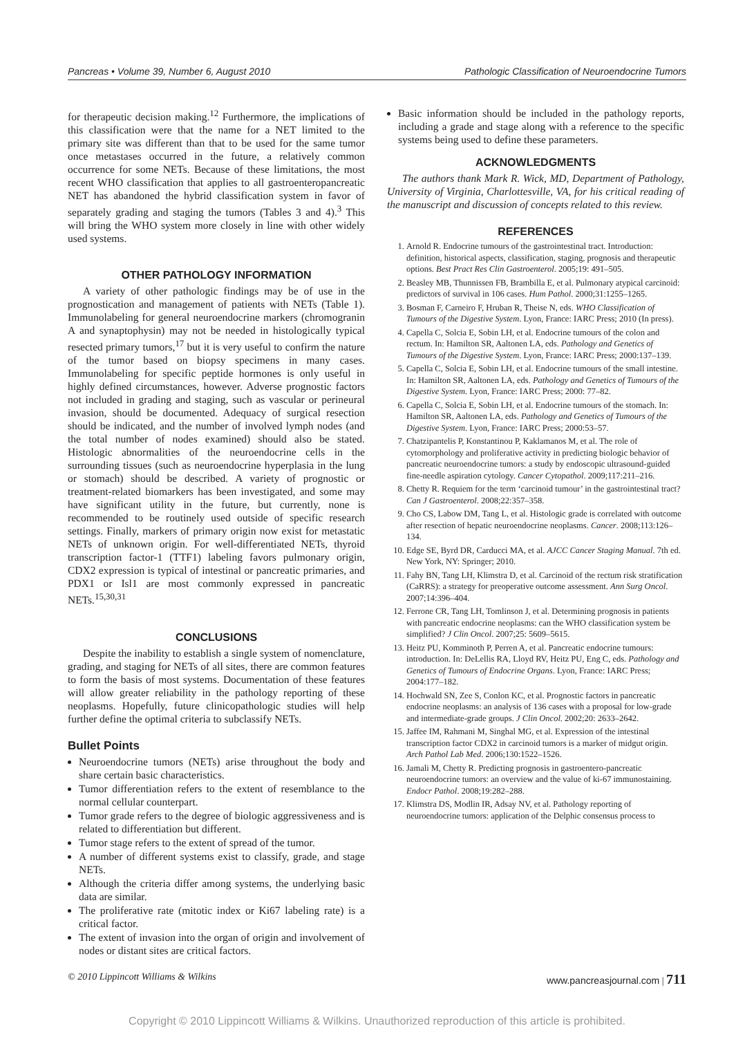Pancreas • Volume 39, Number 6, August 2010 Pathologic Classification of Neuroendocrine Tumors
for therapeutic decision making.<sup>12</sup> Furthermore, the implications of this classification were that the name for a NET limited to the primary site was different than that to be used for the same tumor once metastases occurred in the future, a relatively common occurrence for some NETs. Because of these limitations, the most recent WHO classification that applies to all gastroenteropancreatic NET has abandoned the hybrid classification system in favor of separately grading and staging the tumors (Tables 3 and 4).<sup>3</sup> This will bring the WHO system more closely in line with other widely used systems.
OTHER PATHOLOGY INFORMATION
A variety of other pathologic findings may be of use in the prognostication and management of patients with NETs (Table 1). Immunolabeling for general neuroendocrine markers (chromogranin A and synaptophysin) may not be needed in histologically typical resected primary tumors,<sup>17</sup> but it is very useful to confirm the nature of the tumor based on biopsy specimens in many cases. Immunolabeling for specific peptide hormones is only useful in highly defined circumstances, however. Adverse prognostic factors not included in grading and staging, such as vascular or perineural invasion, should be documented. Adequacy of surgical resection should be indicated, and the number of involved lymph nodes (and the total number of nodes examined) should also be stated. Histologic abnormalities of the neuroendocrine cells in the surrounding tissues (such as neuroendocrine hyperplasia in the lung or stomach) should be described. A variety of prognostic or treatment-related biomarkers has been investigated, and some may have significant utility in the future, but currently, none is recommended to be routinely used outside of specific research settings. Finally, markers of primary origin now exist for metastatic NETs of unknown origin. For well-differentiated NETs, thyroid transcription factor-1 (TTF1) labeling favors pulmonary origin, CDX2 expression is typical of intestinal or pancreatic primaries, and PDX1 or Isl1 are most commonly expressed in pancreatic NETs.<sup>15,30,31</sup>
CONCLUSIONS
Despite the inability to establish a single system of nomenclature, grading, and staging for NETs of all sites, there are common features to form the basis of most systems. Documentation of these features will allow greater reliability in the pathology reporting of these neoplasms. Hopefully, future clinicopathologic studies will help further define the optimal criteria to subclassify NETs.
Bullet Points
Neuroendocrine tumors (NETs) arise throughout the body and share certain basic characteristics.
Tumor differentiation refers to the extent of resemblance to the normal cellular counterpart.
Tumor grade refers to the degree of biologic aggressiveness and is related to differentiation but different.
Tumor stage refers to the extent of spread of the tumor.
A number of different systems exist to classify, grade, and stage NETs.
Although the criteria differ among systems, the underlying basic data are similar.
The proliferative rate (mitotic index or Ki67 labeling rate) is a critical factor.
The extent of invasion into the organ of origin and involvement of nodes or distant sites are critical factors.
Basic information should be included in the pathology reports, including a grade and stage along with a reference to the specific systems being used to define these parameters.
ACKNOWLEDGMENTS
The authors thank Mark R. Wick, MD, Department of Pathology, University of Virginia, Charlottesville, VA, for his critical reading of the manuscript and discussion of concepts related to this review.
REFERENCES
1. Arnold R. Endocrine tumours of the gastrointestinal tract. Introduction: definition, historical aspects, classification, staging, prognosis and therapeutic options. Best Pract Res Clin Gastroenterol. 2005;19: 491–505.
2. Beasley MB, Thunnissen FB, Brambilla E, et al. Pulmonary atypical carcinoid: predictors of survival in 106 cases. Hum Pathol. 2000;31:1255–1265.
3. Bosman F, Carneiro F, Hruban R, Theise N, eds. WHO Classification of Tumours of the Digestive System. Lyon, France: IARC Press; 2010 (In press).
4. Capella C, Solcia E, Sobin LH, et al. Endocrine tumours of the colon and rectum. In: Hamilton SR, Aaltonen LA, eds. Pathology and Genetics of Tumours of the Digestive System. Lyon, France: IARC Press; 2000:137–139.
5. Capella C, Solcia E, Sobin LH, et al. Endocrine tumours of the small intestine. In: Hamilton SR, Aaltonen LA, eds. Pathology and Genetics of Tumours of the Digestive System. Lyon, France: IARC Press; 2000: 77–82.
6. Capella C, Solcia E, Sobin LH, et al. Endocrine tumours of the stomach. In: Hamilton SR, Aaltonen LA, eds. Pathology and Genetics of Tumours of the Digestive System. Lyon, France: IARC Press; 2000:53–57.
7. Chatzipantelis P, Konstantinou P, Kaklamanos M, et al. The role of cytomorphology and proliferative activity in predicting biologic behavior of pancreatic neuroendocrine tumors: a study by endoscopic ultrasound-guided fine-needle aspiration cytology. Cancer Cytopathol. 2009;117:211–216.
8. Chetty R. Requiem for the term ‘carcinoid tumour’ in the gastrointestinal tract? Can J Gastroenterol. 2008;22:357–358.
9. Cho CS, Labow DM, Tang L, et al. Histologic grade is correlated with outcome after resection of hepatic neuroendocrine neoplasms. Cancer. 2008;113:126–134.
10. Edge SE, Byrd DR, Carducci MA, et al. AJCC Cancer Staging Manual. 7th ed. New York, NY: Springer; 2010.
11. Fahy BN, Tang LH, Klimstra D, et al. Carcinoid of the rectum risk stratification (CaRRS): a strategy for preoperative outcome assessment. Ann Surg Oncol. 2007;14:396–404.
12. Ferrone CR, Tang LH, Tomlinson J, et al. Determining prognosis in patients with pancreatic endocrine neoplasms: can the WHO classification system be simplified? J Clin Oncol. 2007;25: 5609–5615.
13. Heitz PU, Komminoth P, Perren A, et al. Pancreatic endocrine tumours: introduction. In: DeLellis RA, Lloyd RV, Heitz PU, Eng C, eds. Pathology and Genetics of Tumours of Endocrine Organs. Lyon, France: IARC Press; 2004:177–182.
14. Hochwald SN, Zee S, Conlon KC, et al. Prognostic factors in pancreatic endocrine neoplasms: an analysis of 136 cases with a proposal for low-grade and intermediate-grade groups. J Clin Oncol. 2002;20: 2633–2642.
15. Jaffee IM, Rahmani M, Singhal MG, et al. Expression of the intestinal transcription factor CDX2 in carcinoid tumors is a marker of midgut origin. Arch Pathol Lab Med. 2006;130:1522–1526.
16. Jamali M, Chetty R. Predicting prognosis in gastroentero-pancreatic neuroendocrine tumors: an overview and the value of ki-67 immunostaining. Endocr Pathol. 2008;19:282–288.
17. Klimstra DS, Modlin IR, Adsay NV, et al. Pathology reporting of neuroendocrine tumors: application of the Delphic consensus process to
© 2010 Lippincott Williams & Wilkins www.pancreasjournal.com | 711
Copyright © 2010 Lippincott Williams & Wilkins. Unauthorized reproduction of this article is prohibited.